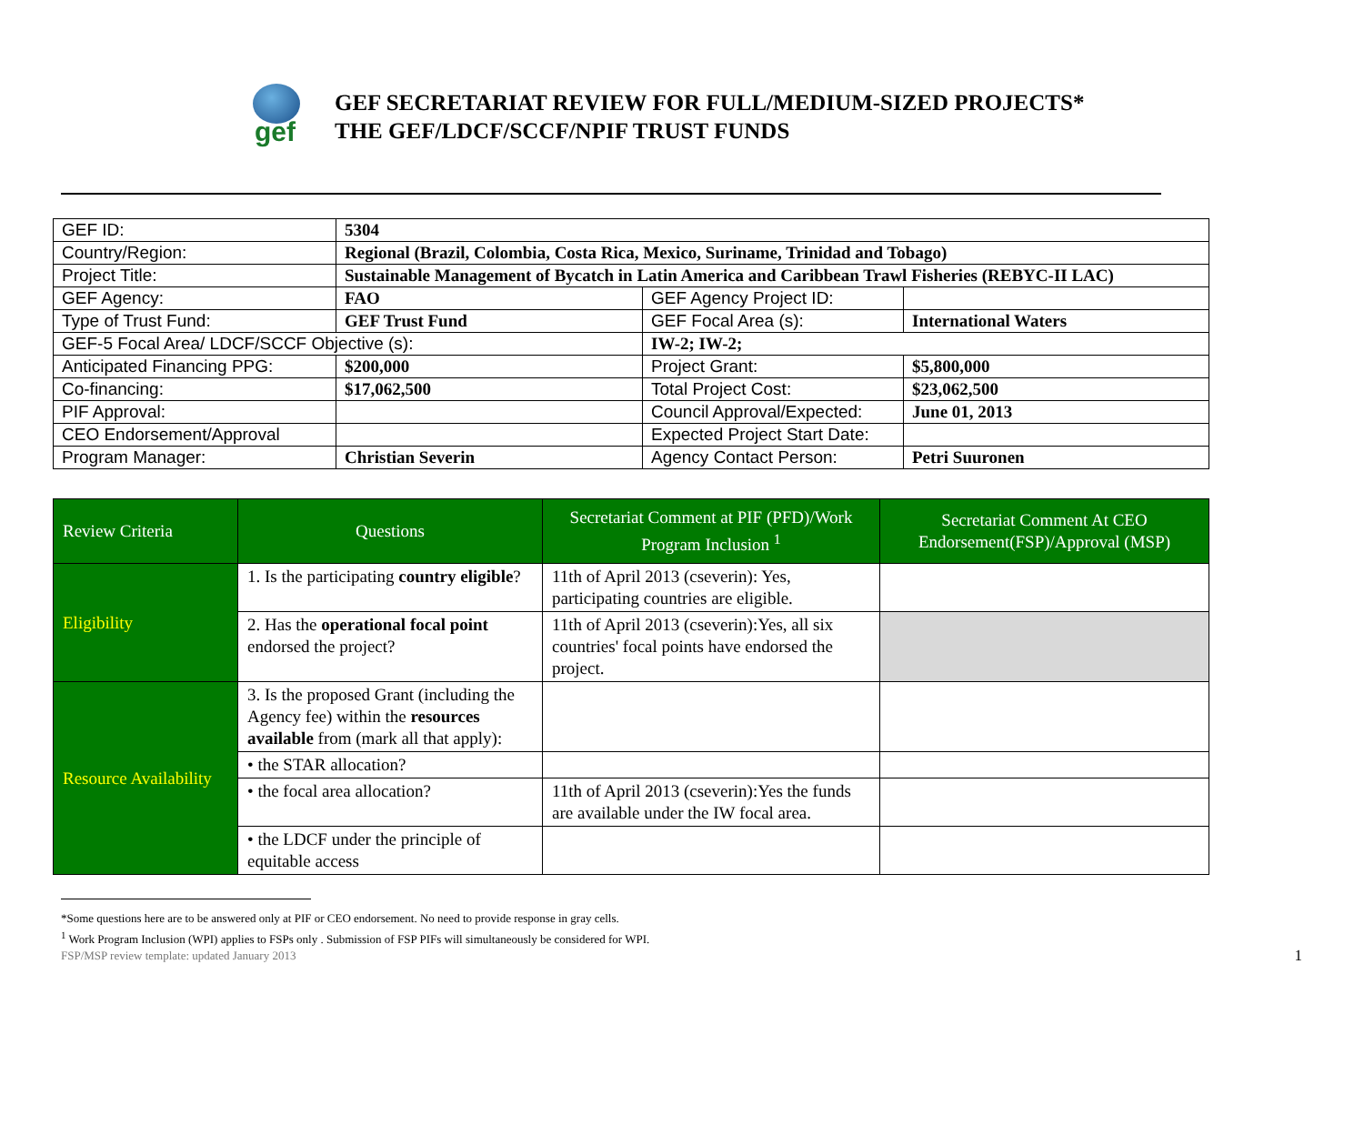gef
GEF SECRETARIAT REVIEW FOR FULL/MEDIUM-SIZED PROJECTS*
THE GEF/LDCF/SCCF/NPIF TRUST FUNDS
| GEF ID: | 5304 | | |
| Country/Region: | Regional (Brazil, Colombia, Costa Rica, Mexico, Suriname, Trinidad and Tobago) | | |
| Project Title: | Sustainable Management of Bycatch in Latin America and Caribbean Trawl Fisheries (REBYC-II LAC) | | |
| GEF Agency: | FAO | GEF Agency Project ID: | |
| Type of Trust Fund: | GEF Trust Fund | GEF Focal Area (s): | International Waters |
| GEF-5 Focal Area/ LDCF/SCCF Objective (s): | | IW-2; IW-2; | |
| Anticipated Financing PPG: | $200,000 | Project Grant: | $5,800,000 |
| Co-financing: | $17,062,500 | Total Project Cost: | $23,062,500 |
| PIF Approval: | | Council Approval/Expected: | June 01, 2013 |
| CEO Endorsement/Approval | | Expected Project Start Date: | |
| Program Manager: | Christian Severin | Agency Contact Person: | Petri Suuronen |
| Review Criteria | Questions | Secretariat Comment at PIF (PFD)/Work Program Inclusion <sup>1</sup> | Secretariat Comment At CEO Endorsement(FSP)/Approval (MSP) |
| --- | --- | --- | --- |
| Eligibility | 1. Is the participating country eligible ? | 11th of April 2013 (cseverin): Yes, participating countries are eligible. | |
| | 2. Has the operational focal point endorsed the project? | 11th of April 2013 (cseverin):Yes, all six countries' focal points have endorsed the project. | |
| Resource Availability | 3. Is the proposed Grant (including the Agency fee) within the resources available from (mark all that apply): | | |
| | • the STAR allocation? | | |
| | • the focal area allocation? | 11th of April 2013 (cseverin):Yes the funds are available under the IW focal area. | |
| | • the LDCF under the principle of equitable access | | |
*Some questions here are to be answered only at PIF or CEO endorsement. No need to provide response in gray cells.
<sup>1</sup> Work Program Inclusion (WPI) applies to FSPs only . Submission of FSP PIFs will simultaneously be considered for WPI.
FSP/MSP review template: updated January 2013 1